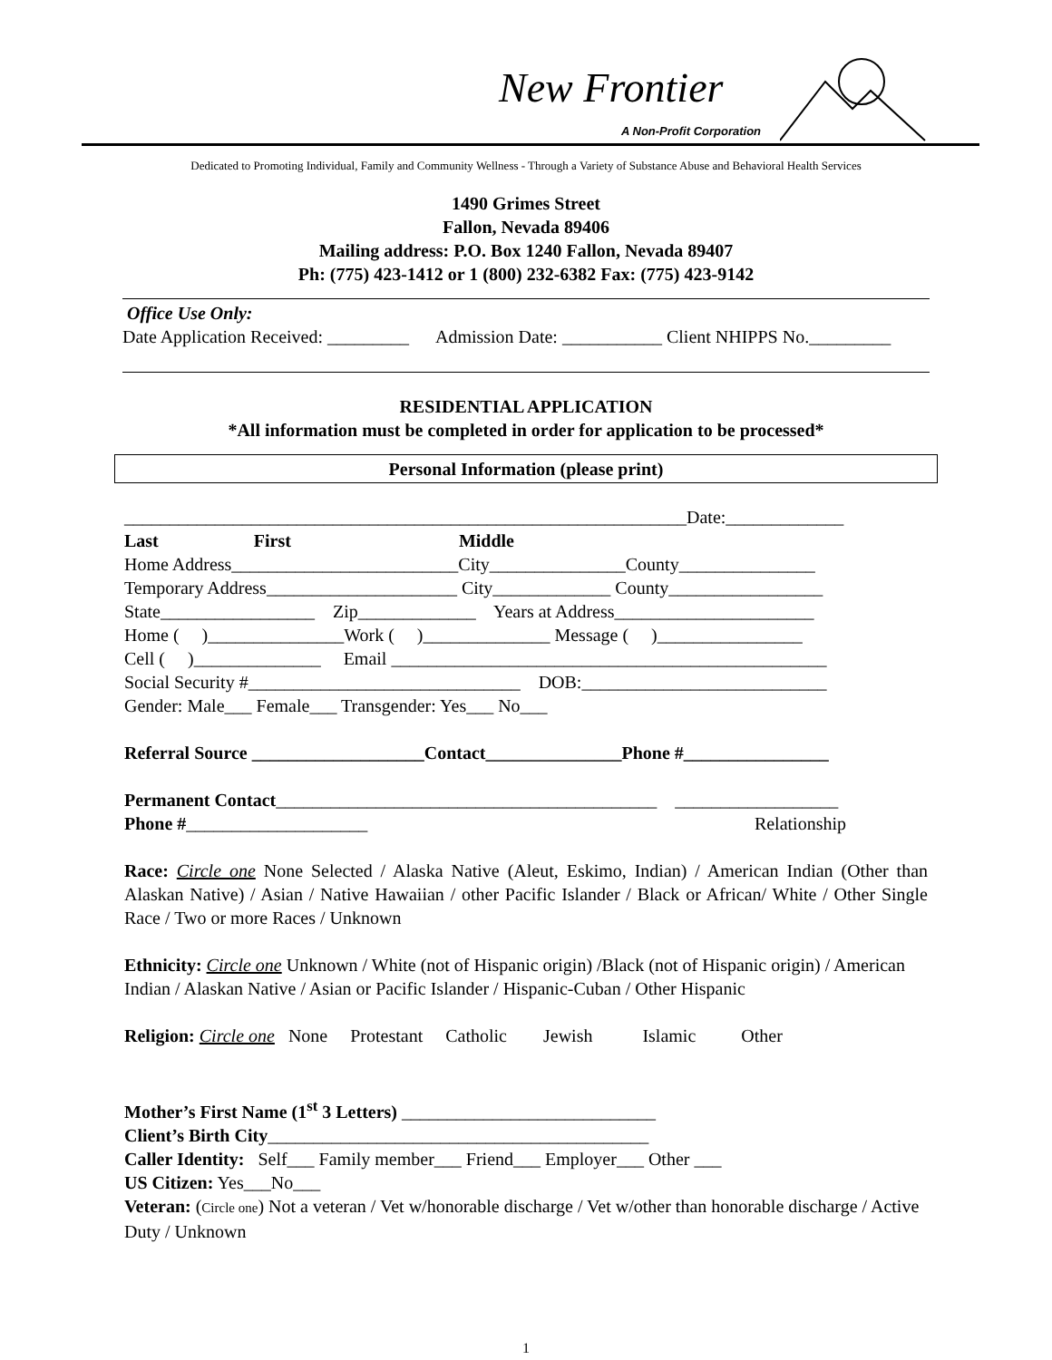New Frontier
A Non-Profit Corporation
Dedicated to Promoting Individual, Family and Community Wellness - Through a Variety of Substance Abuse and Behavioral Health Services
1490 Grimes Street
Fallon, Nevada 89406
Mailing address: P.O. Box 1240 Fallon, Nevada 89407
Ph: (775) 423-1412 or 1 (800) 232-6382 Fax: (775) 423-9142
Office Use Only:
Date Application Received: _________ Admission Date: ___________ Client NHIPPS No._________
RESIDENTIAL APPLICATION
*All information must be completed in order for application to be processed*
Personal Information (please print)
______________________________________________________________Date:_____________
Last First Middle
Home Address_________________________City_______________County_______________
Temporary Address_____________________ City_____________ County_________________
State_________________ Zip_____________ Years at Address______________________
Home ( )_______________Work ( )______________ Message ( )________________
Cell ( )______________ Email ________________________________________________
Social Security #______________________________ DOB:___________________________
Gender: Male___ Female___ Transgender: Yes___ No___
Referral Source ___________________Contact_______________Phone #________________
Permanent Contact__________________________________________ __________________
Phone #____________________ Relationship
Race: Circle one None Selected / Alaska Native (Aleut, Eskimo, Indian) / American Indian (Other than Alaskan Native) / Asian / Native Hawaiian / other Pacific Islander / Black or African/ White / Other Single Race / Two or more Races / Unknown
Ethnicity: Circle one Unknown / White (not of Hispanic origin) /Black (not of Hispanic origin) / American Indian / Alaskan Native / Asian or Pacific Islander / Hispanic-Cuban / Other Hispanic
Religion: Circle one None Protestant Catholic Jewish Islamic Other
Mother’s First Name (1<sup>st</sup> 3 Letters) ____________________________
Client’s Birth City__________________________________________
Caller Identity: Self___ Family member___ Friend___ Employer___ Other ___
US Citizen: Yes___No___
Veteran: (Circle one) Not a veteran / Vet w/honorable discharge / Vet w/other than honorable discharge / Active Duty / Unknown
1